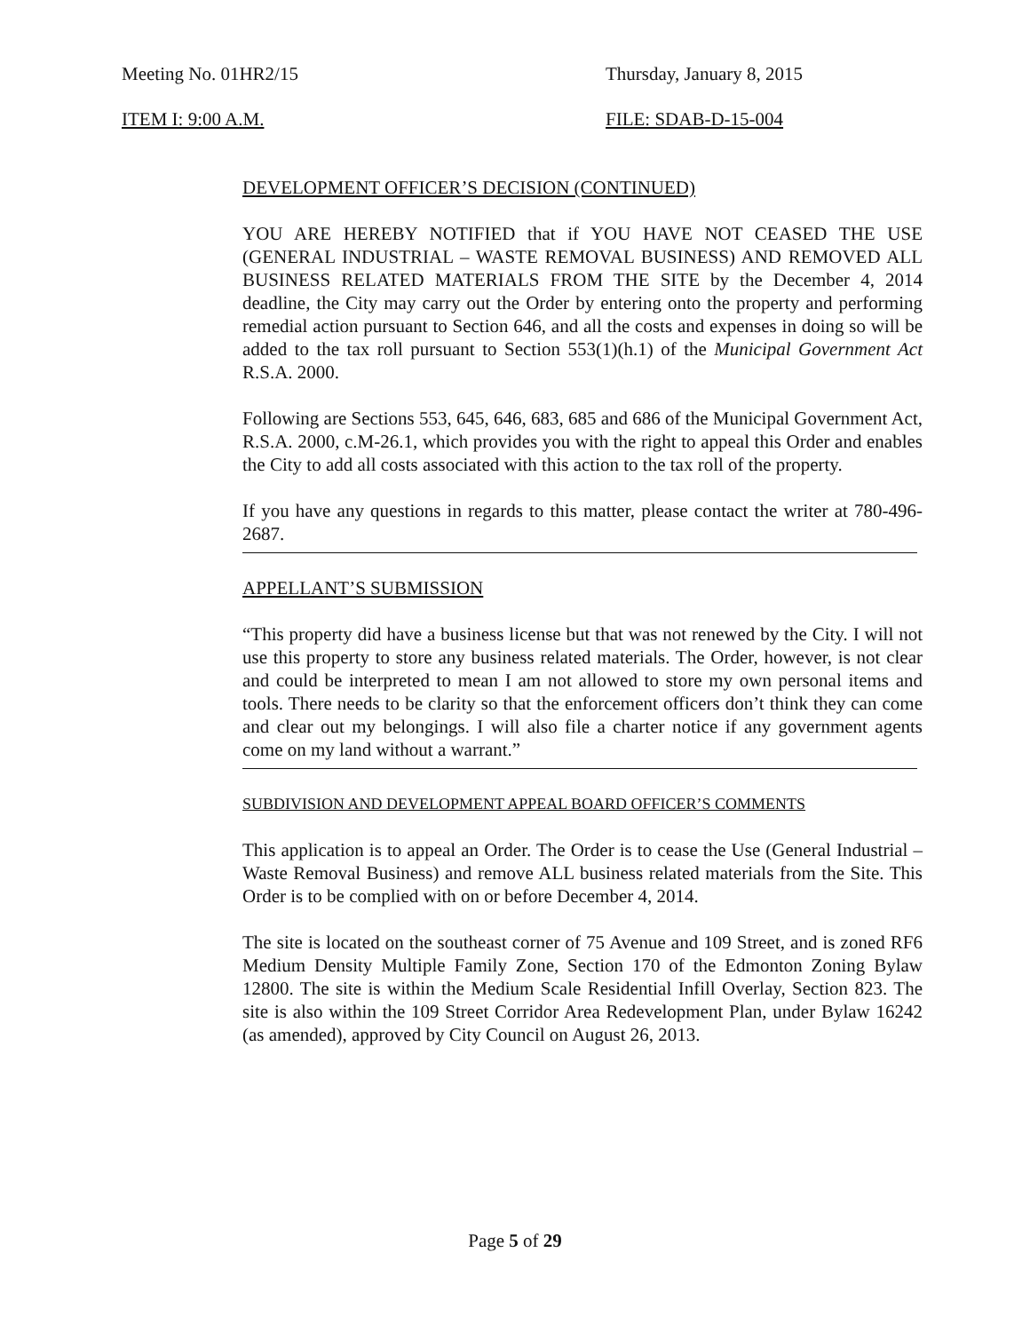Meeting No. 01HR2/15 Thursday, January 8, 2015
ITEM I: 9:00 A.M. FILE: SDAB-D-15-004
DEVELOPMENT OFFICER’S DECISION (CONTINUED)
YOU ARE HEREBY NOTIFIED that if YOU HAVE NOT CEASED THE USE (GENERAL INDUSTRIAL – WASTE REMOVAL BUSINESS) AND REMOVED ALL BUSINESS RELATED MATERIALS FROM THE SITE by the December 4, 2014 deadline, the City may carry out the Order by entering onto the property and performing remedial action pursuant to Section 646, and all the costs and expenses in doing so will be added to the tax roll pursuant to Section 553(1)(h.1) of the Municipal Government Act R.S.A. 2000.
Following are Sections 553, 645, 646, 683, 685 and 686 of the Municipal Government Act, R.S.A. 2000, c.M-26.1, which provides you with the right to appeal this Order and enables the City to add all costs associated with this action to the tax roll of the property.
If you have any questions in regards to this matter, please contact the writer at 780-496-2687.
APPELLANT’S SUBMISSION
“This property did have a business license but that was not renewed by the City. I will not use this property to store any business related materials. The Order, however, is not clear and could be interpreted to mean I am not allowed to store my own personal items and tools. There needs to be clarity so that the enforcement officers don’t think they can come and clear out my belongings. I will also file a charter notice if any government agents come on my land without a warrant.”
SUBDIVISION AND DEVELOPMENT APPEAL BOARD OFFICER’S COMMENTS
This application is to appeal an Order. The Order is to cease the Use (General Industrial – Waste Removal Business) and remove ALL business related materials from the Site. This Order is to be complied with on or before December 4, 2014.
The site is located on the southeast corner of 75 Avenue and 109 Street, and is zoned RF6 Medium Density Multiple Family Zone, Section 170 of the Edmonton Zoning Bylaw 12800. The site is within the Medium Scale Residential Infill Overlay, Section 823. The site is also within the 109 Street Corridor Area Redevelopment Plan, under Bylaw 16242 (as amended), approved by City Council on August 26, 2013.
Page 5 of 29